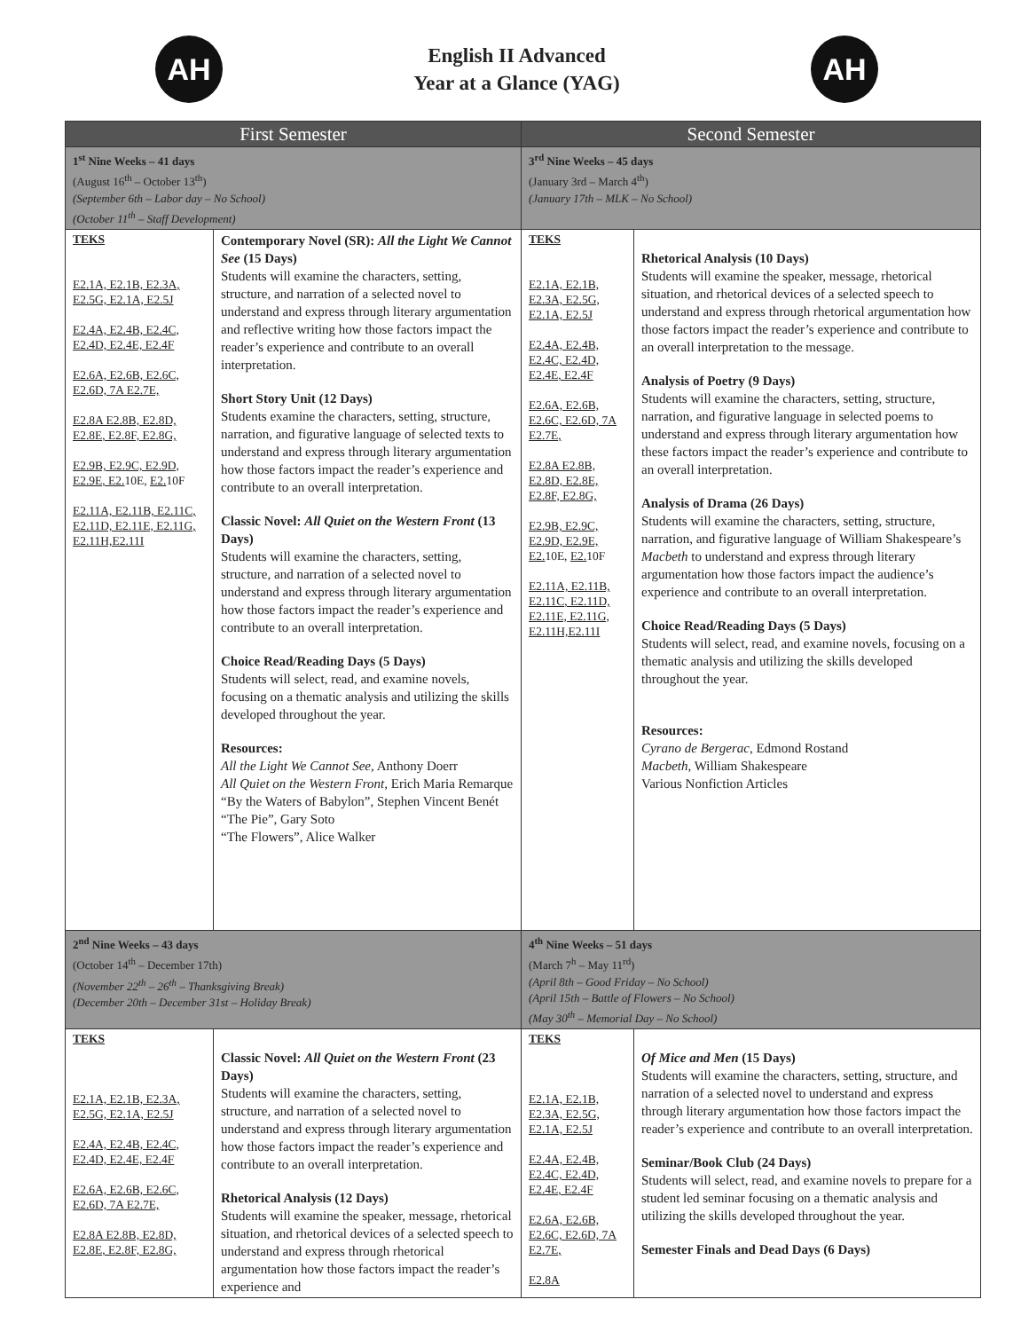AH
English II Advanced
Year at a Glance (YAG)
AH
| First Semester | | Second Semester | |
| --- | --- | --- | --- |
| 1<sup>st</sup> Nine Weeks – 41 days (August 16<sup>th</sup> – October 13<sup>th</sup>) (September 6th – Labor day – No School) (October 11<sup>th</sup> – Staff Development) | | 3<sup>rd</sup> Nine Weeks – 45 days (January 3rd – March 4<sup>th</sup>) (January 17th – MLK – No School) | |
| TEKS E2.1A, E2.1B, E2.3A, E2.5G, E2.1A, E2.5J E2.4A, E2.4B, E2.4C, E2.4D, E2.4E, E2.4F E2.6A, E2.6B, E2.6C, E2.6D, 7A E2.7E, E2.8A E2.8B, E2.8D, E2.8E, E2.8F, E2.8G, E2.9B, E2.9C, E2.9D, E2.9E, E2. 10E, E2. 10F E2.11A, E2.11B, E2.11C, E2.11D, E2.11E, E2.11G, E2.11H,E2.11I | Contemporary Novel (SR): All the Light We Cannot See (15 Days) Students will examine the characters, setting, structure, and narration of a selected novel to understand and express through literary argumentation and reflective writing how those factors impact the reader’s experience and contribute to an overall interpretation. Short Story Unit (12 Days) Students examine the characters, setting, structure, narration, and figurative language of selected texts to understand and express through literary argumentation how those factors impact the reader’s experience and contribute to an overall interpretation. Classic Novel: All Quiet on the Western Front (13 Days) Students will examine the characters, setting, structure, and narration of a selected novel to understand and express through literary argumentation how those factors impact the reader’s experience and contribute to an overall interpretation. Choice Read/Reading Days (5 Days) Students will select, read, and examine novels, focusing on a thematic analysis and utilizing the skills developed throughout the year. Resources: All the Light We Cannot See, Anthony Doerr All Quiet on the Western Front, Erich Maria Remarque “By the Waters of Babylon”, Stephen Vincent Benét “The Pie”, Gary Soto “The Flowers”, Alice Walker | TEKS E2.1A, E2.1B, E2.3A, E2.5G, E2.1A, E2.5J E2.4A, E2.4B, E2.4C, E2.4D, E2.4E, E2.4F E2.6A, E2.6B, E2.6C, E2.6D, 7A E2.7E, E2.8A E2.8B, E2.8D, E2.8E, E2.8F, E2.8G, E2.9B, E2.9C, E2.9D, E2.9E, E2. 10E, E2. 10F E2.11A, E2.11B, E2.11C, E2.11D, E2.11E, E2.11G, E2.11H,E2.11I | Rhetorical Analysis (10 Days) Students will examine the speaker, message, rhetorical situation, and rhetorical devices of a selected speech to understand and express through rhetorical argumentation how those factors impact the reader’s experience and contribute to an overall interpretation to the message. Analysis of Poetry (9 Days) Students will examine the characters, setting, structure, narration, and figurative language in selected poems to understand and express through literary argumentation how these factors impact the reader’s experience and contribute to an overall interpretation. Analysis of Drama (26 Days) Students will examine the characters, setting, structure, narration, and figurative language of William Shakespeare’s Macbeth to understand and express through literary argumentation how those factors impact the audience’s experience and contribute to an overall interpretation. Choice Read/Reading Days (5 Days) Students will select, read, and examine novels, focusing on a thematic analysis and utilizing the skills developed throughout the year. Resources: Cyrano de Bergerac, Edmond Rostand Macbeth, William Shakespeare Various Nonfiction Articles |
| 2<sup>nd</sup> Nine Weeks – 43 days (October 14<sup>th</sup> – December 17th) (November 22<sup>th</sup> – 26<sup>th</sup> – Thanksgiving Break) (December 20th – December 31st – Holiday Break) | | 4<sup>th</sup> Nine Weeks – 51 days (March 7<sup>h</sup> – May 11<sup>rd</sup>) (April 8th – Good Friday – No School) (April 15th – Battle of Flowers – No School) (May 30<sup>th</sup> – Memorial Day – No School) | |
| TEKS E2.1A, E2.1B, E2.3A, E2.5G, E2.1A, E2.5J E2.4A, E2.4B, E2.4C, E2.4D, E2.4E, E2.4F E2.6A, E2.6B, E2.6C, E2.6D, 7A E2.7E, E2.8A E2.8B, E2.8D, E2.8E, E2.8F, E2.8G, | Classic Novel: All Quiet on the Western Front (23 Days) Students will examine the characters, setting, structure, and narration of a selected novel to understand and express through literary argumentation how those factors impact the reader’s experience and contribute to an overall interpretation. Rhetorical Analysis (12 Days) Students will examine the speaker, message, rhetorical situation, and rhetorical devices of a selected speech to understand and express through rhetorical argumentation how those factors impact the reader’s experience and | TEKS E2.1A, E2.1B, E2.3A, E2.5G, E2.1A, E2.5J E2.4A, E2.4B, E2.4C, E2.4D, E2.4E, E2.4F E2.6A, E2.6B, E2.6C, E2.6D, 7A E2.7E, E2.8A | Of Mice and Men (15 Days) Students will examine the characters, setting, structure, and narration of a selected novel to understand and express through literary argumentation how those factors impact the reader’s experience and contribute to an overall interpretation. Seminar/Book Club (24 Days) Students will select, read, and examine novels to prepare for a student led seminar focusing on a thematic analysis and utilizing the skills developed throughout the year. Semester Finals and Dead Days (6 Days) |